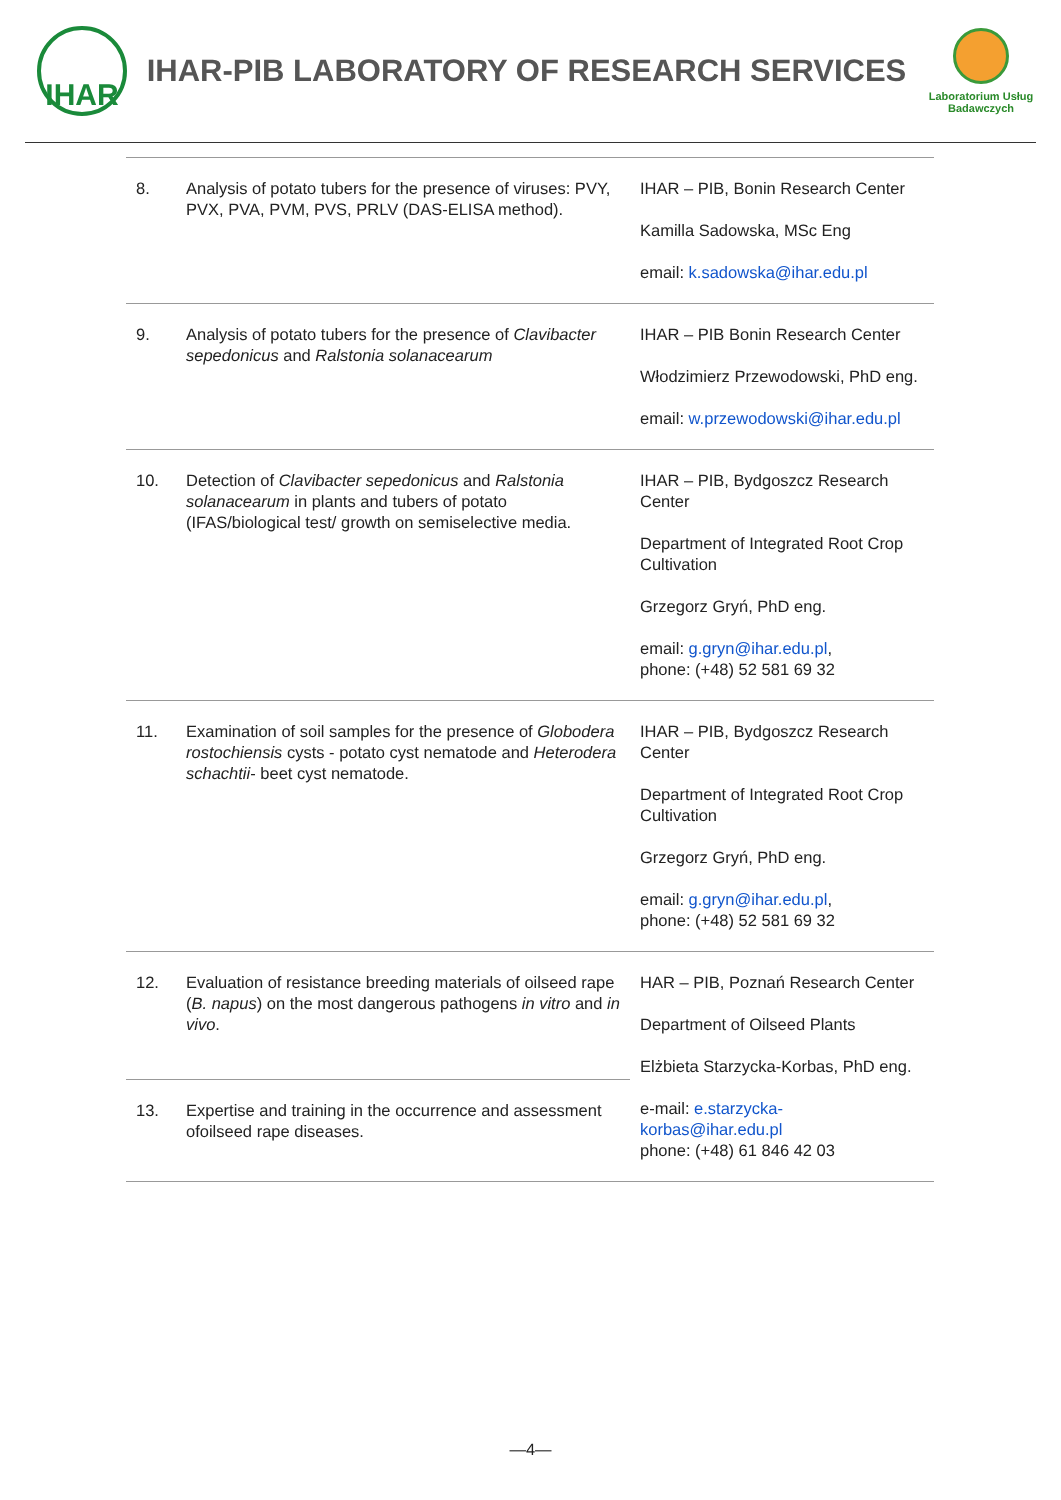IHAR
IHAR-PIB LABORATORY OF RESEARCH SERVICES
Laboratorium Usług Badawczych
| 8. | Analysis of potato tubers for the presence of viruses: PVY, PVX, PVA, PVM, PVS, PRLV (DAS-ELISA method). | IHAR – PIB, Bonin Research Center Kamilla Sadowska, MSc Eng email: k.sadowska@ihar.edu.pl |
| 9. | Analysis of potato tubers for the presence of Clavibacter sepedonicus and Ralstonia solanacearum | IHAR – PIB Bonin Research Center Włodzimierz Przewodowski, PhD eng. email: w.przewodowski@ihar.edu.pl |
| 10. | Detection of Clavibacter sepedonicus and Ralstonia solanacearum in plants and tubers of potato (IFAS/biological test/ growth on semiselective media. | IHAR – PIB, Bydgoszcz Research Center Department of Integrated Root Crop Cultivation Grzegorz Gryń, PhD eng. email: g.gryn@ihar.edu.pl , phone: (+48) 52 581 69 32 |
| 11. | Examination of soil samples for the presence of Globodera rostochiensis cysts - potato cyst nematode and Heterodera schachtii - beet cyst nematode. | IHAR – PIB, Bydgoszcz Research Center Department of Integrated Root Crop Cultivation Grzegorz Gryń, PhD eng. email: g.gryn@ihar.edu.pl , phone: (+48) 52 581 69 32 |
| 12. | Evaluation of resistance breeding materials of oilseed rape ( B. napus ) on the most dangerous pathogens in vitro and in vivo . | HAR – PIB, Poznań Research Center Department of Oilseed Plants Elżbieta Starzycka-Korbas, PhD eng. e-mail: e.starzycka-korbas@ihar.edu.pl phone: (+48) 61 846 42 03 |
| 13. | Expertise and training in the occurrence and assessment ofoilseed rape diseases. | |
—4—